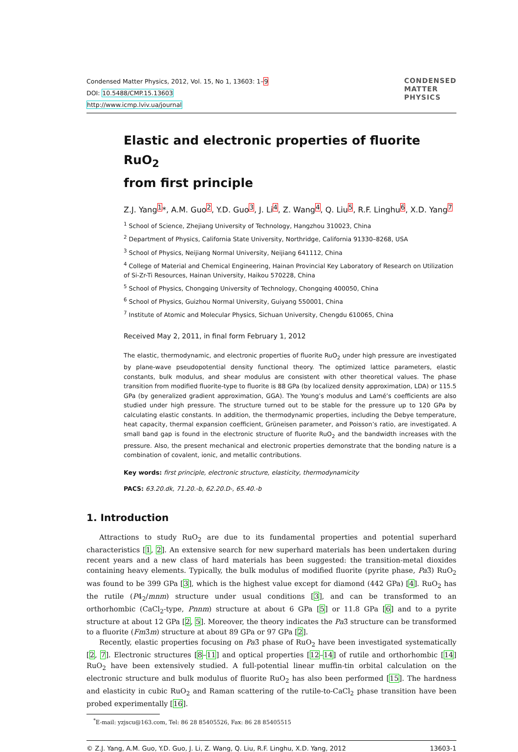Condensed Matter Physics, 2012, Vol. 15, No 1, 13603: 1–9
DOI: 10.5488/CMP.15.13603
http://www.icmp.lviv.ua/journal
CONDENSED
MATTER
PHYSICS
Elastic and electronic properties of fluorite RuO<sub>2</sub>
from first principle
Z.J. Yang<sup>1</sup>*, A.M. Guo<sup>2</sup>, Y.D. Guo<sup>3</sup>, J. Li<sup>4</sup>, Z. Wang<sup>4</sup>, Q. Liu<sup>5</sup>, R.F. Linghu<sup>6</sup>, X.D. Yang<sup>7</sup>
<sup>1</sup> School of Science, Zhejiang University of Technology, Hangzhou 310023, China
<sup>2</sup> Department of Physics, California State University, Northridge, California 91330–8268, USA
<sup>3</sup> School of Physics, Neijiang Normal University, Neijiang 641112, China
<sup>4</sup> College of Material and Chemical Engineering, Hainan Provincial Key Laboratory of Research on Utilization of Si-Zr-Ti Resources, Hainan University, Haikou 570228, China
<sup>5</sup> School of Physics, Chongqing University of Technology, Chongqing 400050, China
<sup>6</sup> School of Physics, Guizhou Normal University, Guiyang 550001, China
<sup>7</sup> Institute of Atomic and Molecular Physics, Sichuan University, Chengdu 610065, China
Received May 2, 2011, in final form February 1, 2012
The elastic, thermodynamic, and electronic properties of fluorite RuO<sub>2</sub> under high pressure are investigated by plane-wave pseudopotential density functional theory. The optimized lattice parameters, elastic constants, bulk modulus, and shear modulus are consistent with other theoretical values. The phase transition from modified fluorite-type to fluorite is 88 GPa (by localized density approximation, LDA) or 115.5 GPa (by generalized gradient approximation, GGA). The Young’s modulus and Lamé’s coefficients are also studied under high pressure. The structure turned out to be stable for the pressure up to 120 GPa by calculating elastic constants. In addition, the thermodynamic properties, including the Debye temperature, heat capacity, thermal expansion coefficient, Grüneisen parameter, and Poisson’s ratio, are investigated. A small band gap is found in the electronic structure of fluorite RuO<sub>2</sub> and the bandwidth increases with the pressure. Also, the present mechanical and electronic properties demonstrate that the bonding nature is a combination of covalent, ionic, and metallic contributions.
Key words: first principle, electronic structure, elasticity, thermodynamicity
PACS: 63.20.dk, 71.20.-b, 62.20.D-, 65.40.-b
1. Introduction
Attractions to study RuO<sub>2</sub> are due to its fundamental properties and potential superhard characteristics [1, 2]. An extensive search for new superhard materials has been undertaken during recent years and a new class of hard materials has been suggested: the transition-metal dioxides containing heavy elements. Typically, the bulk modulus of modified fluorite (pyrite phase, Pa3̄) RuO<sub>2</sub> was found to be 399 GPa [3], which is the highest value except for diamond (442 GPa) [4]. RuO<sub>2</sub> has the rutile (P4<sub>2</sub>/mnm) structure under usual conditions [3], and can be transformed to an orthorhombic (CaCl<sub>2</sub>-type, Pnnm) structure at about 6 GPa [5] or 11.8 GPa [6] and to a pyrite structure at about 12 GPa [2, 5]. Moreover, the theory indicates the Pa3̄ structure can be transformed to a fluorite (Fm3̄m) structure at about 89 GPa or 97 GPa [2].
Recently, elastic properties focusing on Pa3̄ phase of RuO<sub>2</sub> have been investigated systematically [2, 7]. Electronic structures [8–11] and optical properties [12–14] of rutile and orthorhombic [14] RuO<sub>2</sub> have been extensively studied. A full-potential linear muffin-tin orbital calculation on the electronic structure and bulk modulus of fluorite RuO<sub>2</sub> has also been performed [15]. The hardness and elasticity in cubic RuO<sub>2</sub> and Raman scattering of the rutile-to-CaCl<sub>2</sub> phase transition have been probed experimentally [16].
<sup>*</sup> E-mail: yzjscu@163.com, Tel: 86 28 85405526, Fax: 86 28 85405515
© Z.J. Yang, A.M. Guo, Y.D. Guo, J. Li, Z. Wang, Q. Liu, R.F. Linghu, X.D. Yang, 2012 13603-1